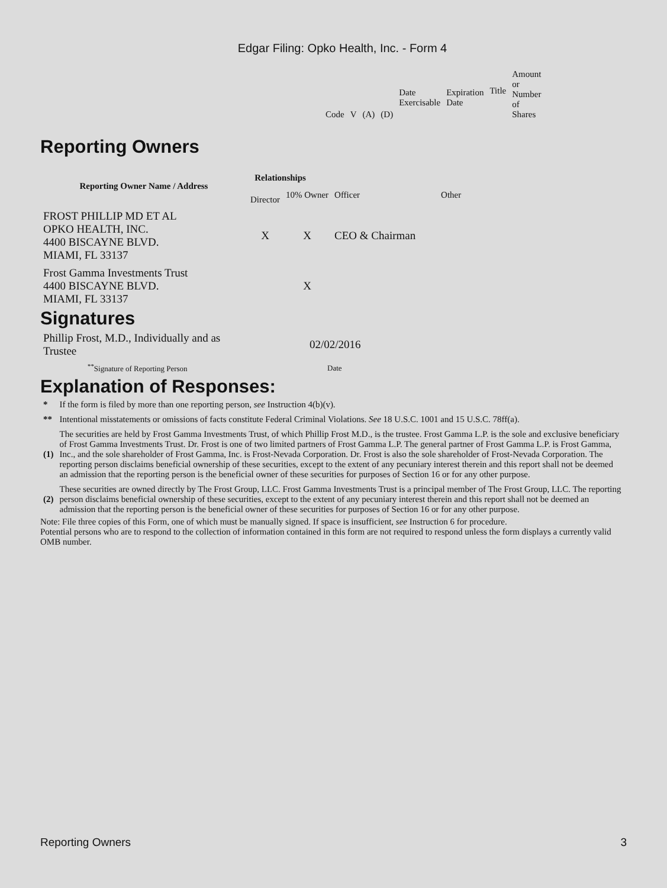Edgar Filing: Opko Health, Inc. - Form 4
| Code | V | (A) | (D) | Date Exercisable | Expiration Date | Title | Amount or Number of Shares |
Reporting Owners
| Reporting Owner Name / Address | Relationships | | | |
| --- | --- | --- | --- | --- |
| | Director | 10% Owner | Officer | Other |
| FROST PHILLIP MD ET AL OPKO HEALTH, INC. 4400 BISCAYNE BLVD. MIAMI, FL 33137 | X | X | CEO & Chairman | |
| Frost Gamma Investments Trust 4400 BISCAYNE BLVD. MIAMI, FL 33137 | | X | | |
Signatures
| Phillip Frost, M.D., Individually and as Trustee | 02/02/2016 |
| <sup>**</sup> Signature of Reporting Person | Date |
Explanation of Responses:
| * | If the form is filed by more than one reporting person, see Instruction 4(b)(v). |
| ** | Intentional misstatements or omissions of facts constitute Federal Criminal Violations. See 18 U.S.C. 1001 and 15 U.S.C. 78ff(a). |
| (1) | The securities are held by Frost Gamma Investments Trust, of which Phillip Frost M.D., is the trustee. Frost Gamma L.P. is the sole and exclusive beneficiary of Frost Gamma Investments Trust. Dr. Frost is one of two limited partners of Frost Gamma L.P. The general partner of Frost Gamma L.P. is Frost Gamma, Inc., and the sole shareholder of Frost Gamma, Inc. is Frost-Nevada Corporation. Dr. Frost is also the sole shareholder of Frost-Nevada Corporation. The reporting person disclaims beneficial ownership of these securities, except to the extent of any pecuniary interest therein and this report shall not be deemed an admission that the reporting person is the beneficial owner of these securities for purposes of Section 16 or for any other purpose. |
| (2) | These securities are owned directly by The Frost Group, LLC. Frost Gamma Investments Trust is a principal member of The Frost Group, LLC. The reporting person disclaims beneficial ownership of these securities, except to the extent of any pecuniary interest therein and this report shall not be deemed an admission that the reporting person is the beneficial owner of these securities for purposes of Section 16 or for any other purpose. |
Note: File three copies of this Form, one of which must be manually signed. If space is insufficient, see Instruction 6 for procedure.
Potential persons who are to respond to the collection of information contained in this form are not required to respond unless the form displays a currently valid OMB number.
Reporting Owners 3